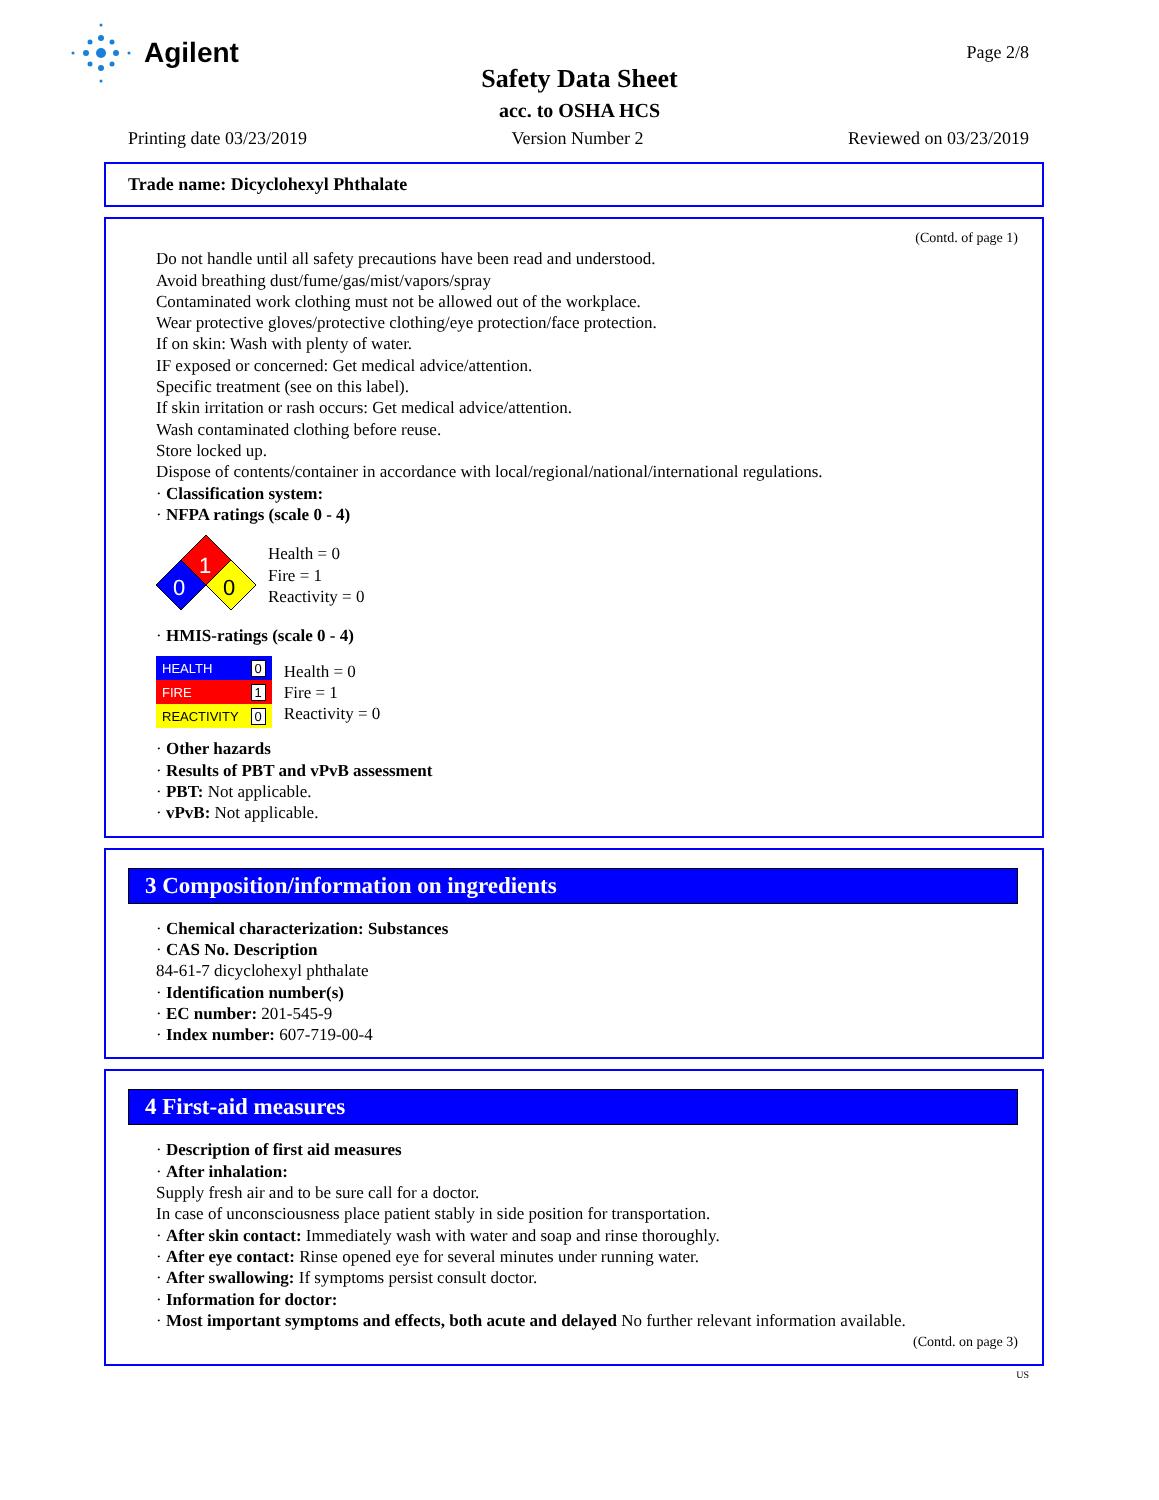Agilent Page 2/8
Safety Data Sheet
acc. to OSHA HCS
Printing date 03/23/2019 Version Number 2 Reviewed on 03/23/2019
Trade name: Dicyclohexyl Phthalate
(Contd. of page 1)
Do not handle until all safety precautions have been read and understood.
Avoid breathing dust/fume/gas/mist/vapors/spray
Contaminated work clothing must not be allowed out of the workplace.
Wear protective gloves/protective clothing/eye protection/face protection.
If on skin: Wash with plenty of water.
IF exposed or concerned: Get medical advice/attention.
Specific treatment (see on this label).
If skin irritation or rash occurs: Get medical advice/attention.
Wash contaminated clothing before reuse.
Store locked up.
Dispose of contents/container in accordance with local/regional/national/international regulations.
· Classification system:
· NFPA ratings (scale 0 - 4)
1
0
0
Health = 0
Fire = 1
Reactivity = 0
· HMIS-ratings (scale 0 - 4)
| HEALTH | 0 |
| FIRE | 1 |
| REACTIVITY | 0 |
Health = 0
Fire = 1
Reactivity = 0
· Other hazards
· Results of PBT and vPvB assessment
· PBT: Not applicable.
· vPvB: Not applicable.
3 Composition/information on ingredients
· Chemical characterization: Substances
· CAS No. Description
84-61-7 dicyclohexyl phthalate
· Identification number(s)
· EC number: 201-545-9
· Index number: 607-719-00-4
4 First-aid measures
· Description of first aid measures
· After inhalation:
Supply fresh air and to be sure call for a doctor.
In case of unconsciousness place patient stably in side position for transportation.
· After skin contact: Immediately wash with water and soap and rinse thoroughly.
· After eye contact: Rinse opened eye for several minutes under running water.
· After swallowing: If symptoms persist consult doctor.
· Information for doctor:
· Most important symptoms and effects, both acute and delayed No further relevant information available.
(Contd. on page 3)
US